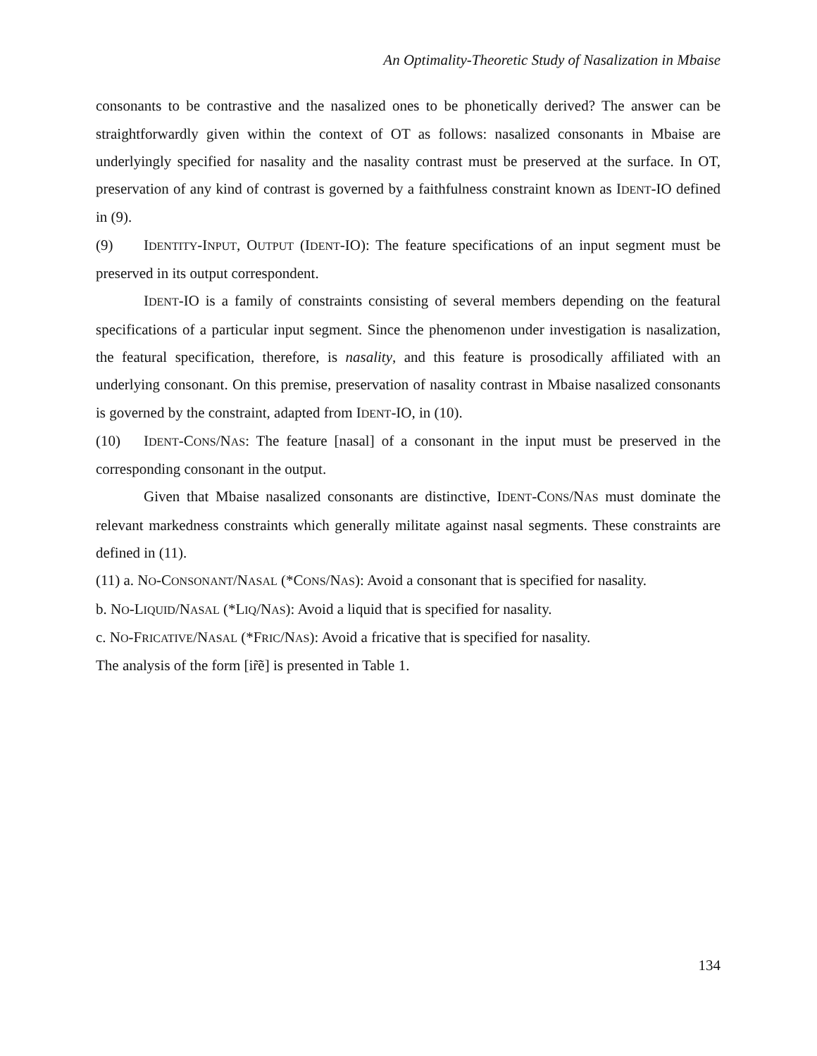An Optimality-Theoretic Study of Nasalization in Mbaise
consonants to be contrastive and the nasalized ones to be phonetically derived? The answer can be straightforwardly given within the context of OT as follows: nasalized consonants in Mbaise are underlyingly specified for nasality and the nasality contrast must be preserved at the surface. In OT, preservation of any kind of contrast is governed by a faithfulness constraint known as IDENT-IO defined in (9).
(9) IDENTITY-INPUT, OUTPUT (IDENT-IO): The feature specifications of an input segment must be preserved in its output correspondent.
IDENT-IO is a family of constraints consisting of several members depending on the featural specifications of a particular input segment. Since the phenomenon under investigation is nasalization, the featural specification, therefore, is nasality, and this feature is prosodically affiliated with an underlying consonant. On this premise, preservation of nasality contrast in Mbaise nasalized consonants is governed by the constraint, adapted from IDENT-IO, in (10).
(10) IDENT-CONS/NAS: The feature [nasal] of a consonant in the input must be preserved in the corresponding consonant in the output.
Given that Mbaise nasalized consonants are distinctive, IDENT-CONS/NAS must dominate the relevant markedness constraints which generally militate against nasal segments. These constraints are defined in (11).
(11) a. NO-CONSONANT/NASAL (*CONS/NAS): Avoid a consonant that is specified for nasality.
b. NO-LIQUID/NASAL (*LIQ/NAS): Avoid a liquid that is specified for nasality.
c. NO-FRICATIVE/NASAL (*FRIC/NAS): Avoid a fricative that is specified for nasality.
The analysis of the form [ir̃ẽ] is presented in Table 1.
134